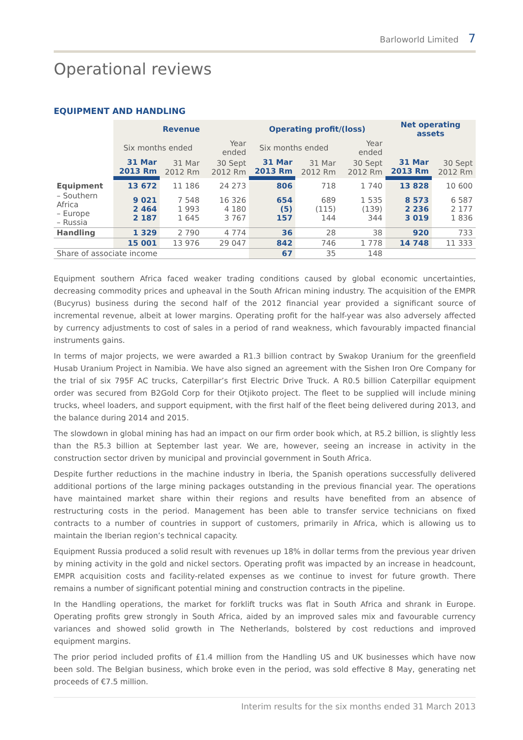Barloworld Limited 7
Operational reviews
EQUIPMENT AND HANDLING
| | Revenue | | | Operating profit/(loss) | | | Net operating assets | |
| | Six months ended | | Year ended | Six months ended | | Year ended | | |
| | 31 Mar 2013 Rm | 31 Mar 2012 Rm | 30 Sept 2012 Rm | 31 Mar 2013 Rm | 31 Mar 2012 Rm | 30 Sept 2012 Rm | 31 Mar 2013 Rm | 30 Sept 2012 Rm |
| Equipment | 13 672 | 11 186 | 24 273 | 806 | 718 | 1 740 | 13 828 | 10 600 |
| – Southern Africa – Europe – Russia | 9 021 2 464 2 187 | 7 548 1 993 1 645 | 16 326 4 180 3 767 | 654 (5) 157 | 689 (115) 144 | 1 535 (139) 344 | 8 573 2 236 3 019 | 6 587 2 177 1 836 |
| Handling | 1 329 | 2 790 | 4 774 | 36 | 28 | 38 | 920 | 733 |
| | 15 001 | 13 976 | 29 047 | 842 | 746 | 1 778 | 14 748 | 11 333 |
| Share of associate income | | | | 67 | 35 | 148 | | |
Equipment southern Africa faced weaker trading conditions caused by global economic uncertainties, decreasing commodity prices and upheaval in the South African mining industry. The acquisition of the EMPR (Bucyrus) business during the second half of the 2012 financial year provided a significant source of incremental revenue, albeit at lower margins. Operating profit for the half-year was also adversely affected by currency adjustments to cost of sales in a period of rand weakness, which favourably impacted financial instruments gains.
In terms of major projects, we were awarded a R1.3 billion contract by Swakop Uranium for the greenfield Husab Uranium Project in Namibia. We have also signed an agreement with the Sishen Iron Ore Company for the trial of six 795F AC trucks, Caterpillar’s first Electric Drive Truck. A R0.5 billion Caterpillar equipment order was secured from B2Gold Corp for their Otjikoto project. The fleet to be supplied will include mining trucks, wheel loaders, and support equipment, with the first half of the fleet being delivered during 2013, and the balance during 2014 and 2015.
The slowdown in global mining has had an impact on our firm order book which, at R5.2 billion, is slightly less than the R5.3 billion at September last year. We are, however, seeing an increase in activity in the construction sector driven by municipal and provincial government in South Africa.
Despite further reductions in the machine industry in Iberia, the Spanish operations successfully delivered additional portions of the large mining packages outstanding in the previous financial year. The operations have maintained market share within their regions and results have benefited from an absence of restructuring costs in the period. Management has been able to transfer service technicians on fixed contracts to a number of countries in support of customers, primarily in Africa, which is allowing us to maintain the Iberian region’s technical capacity.
Equipment Russia produced a solid result with revenues up 18% in dollar terms from the previous year driven by mining activity in the gold and nickel sectors. Operating profit was impacted by an increase in headcount, EMPR acquisition costs and facility-related expenses as we continue to invest for future growth. There remains a number of significant potential mining and construction contracts in the pipeline.
In the Handling operations, the market for forklift trucks was flat in South Africa and shrank in Europe. Operating profits grew strongly in South Africa, aided by an improved sales mix and favourable currency variances and showed solid growth in The Netherlands, bolstered by cost reductions and improved equipment margins.
The prior period included profits of £1.4 million from the Handling US and UK businesses which have now been sold. The Belgian business, which broke even in the period, was sold effective 8 May, generating net proceeds of €7.5 million.
Interim results for the six months ended 31 March 2013